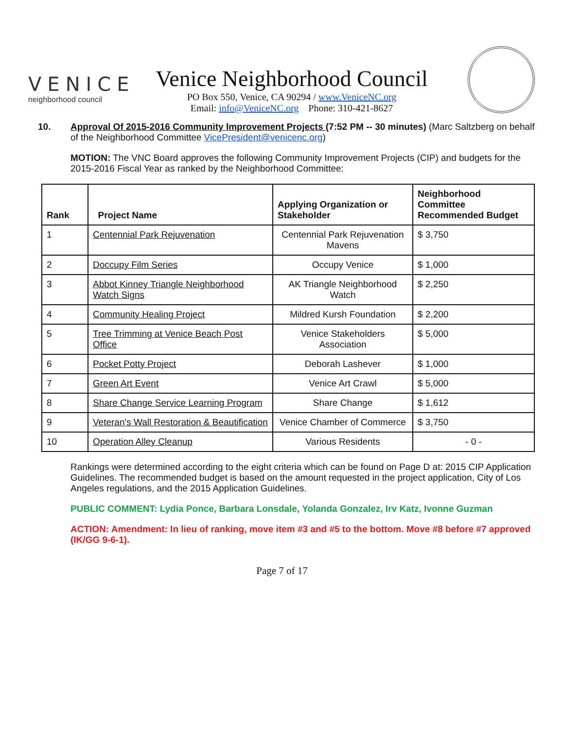VENICE
neighborhood council
Venice Neighborhood Council
PO Box 550, Venice, CA 90294 / www.VeniceNC.org
Email: info@VeniceNC.org Phone: 310-421-8627
10. Approval Of 2015-2016 Community Improvement Projects (7:52 PM -- 30 minutes) (Marc Saltzberg on behalf of the Neighborhood Committee VicePresident@venicenc.org)
MOTION: The VNC Board approves the following Community Improvement Projects (CIP) and budgets for the 2015-2016 Fiscal Year as ranked by the Neighborhood Committee:
| Rank | Project Name | Applying Organization or Stakeholder | Neighborhood Committee Recommended Budget |
| --- | --- | --- | --- |
| 1 | Centennial Park Rejuvenation | Centennial Park Rejuvenation Mavens | $ 3,750 |
| 2 | Doccupy Film Series | Occupy Venice | $ 1,000 |
| 3 | Abbot Kinney Triangle Neighborhood Watch Signs | AK Triangle Neighborhood Watch | $ 2,250 |
| 4 | Community Healing Project | Mildred Kursh Foundation | $ 2,200 |
| 5 | Tree Trimming at Venice Beach Post Office | Venice Stakeholders Association | $ 5,000 |
| 6 | Pocket Potty Project | Deborah Lashever | $ 1,000 |
| 7 | Green Art Event | Venice Art Crawl | $ 5,000 |
| 8 | Share Change Service Learning Program | Share Change | $ 1,612 |
| 9 | Veteran's Wall Restoration & Beautification | Venice Chamber of Commerce | $ 3,750 |
| 10 | Operation Alley Cleanup | Various Residents | - 0 - |
Rankings were determined according to the eight criteria which can be found on Page D at: 2015 CIP Application Guidelines. The recommended budget is based on the amount requested in the project application, City of Los Angeles regulations, and the 2015 Application Guidelines.
PUBLIC COMMENT: Lydia Ponce, Barbara Lonsdale, Yolanda Gonzalez, Irv Katz, Ivonne Guzman
ACTION: Amendment: In lieu of ranking, move item #3 and #5 to the bottom. Move #8 before #7 approved (IK/GG 9-6-1).
Page 7 of 17